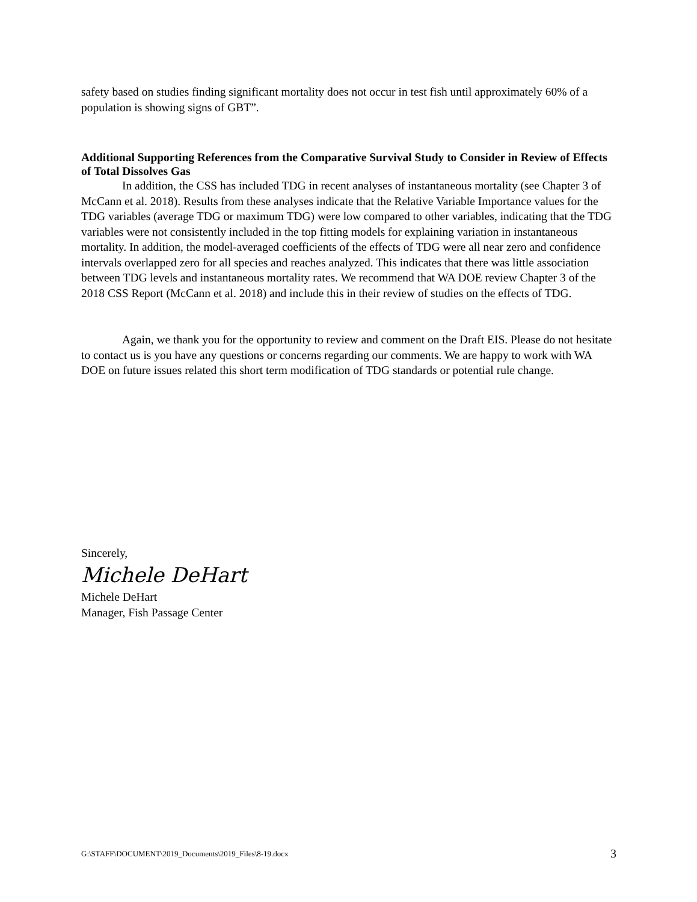safety based on studies finding significant mortality does not occur in test fish until approximately 60% of a population is showing signs of GBT”.
Additional Supporting References from the Comparative Survival Study to Consider in Review of Effects of Total Dissolves Gas
In addition, the CSS has included TDG in recent analyses of instantaneous mortality (see Chapter 3 of McCann et al. 2018). Results from these analyses indicate that the Relative Variable Importance values for the TDG variables (average TDG or maximum TDG) were low compared to other variables, indicating that the TDG variables were not consistently included in the top fitting models for explaining variation in instantaneous mortality. In addition, the model-averaged coefficients of the effects of TDG were all near zero and confidence intervals overlapped zero for all species and reaches analyzed. This indicates that there was little association between TDG levels and instantaneous mortality rates. We recommend that WA DOE review Chapter 3 of the 2018 CSS Report (McCann et al. 2018) and include this in their review of studies on the effects of TDG.
Again, we thank you for the opportunity to review and comment on the Draft EIS. Please do not hesitate to contact us is you have any questions or concerns regarding our comments. We are happy to work with WA DOE on future issues related this short term modification of TDG standards or potential rule change.
Sincerely,
Michele DeHart
Michele DeHart
Manager, Fish Passage Center
G:\STAFF\DOCUMENT\2019_Documents\2019_Files\8-19.docx 3